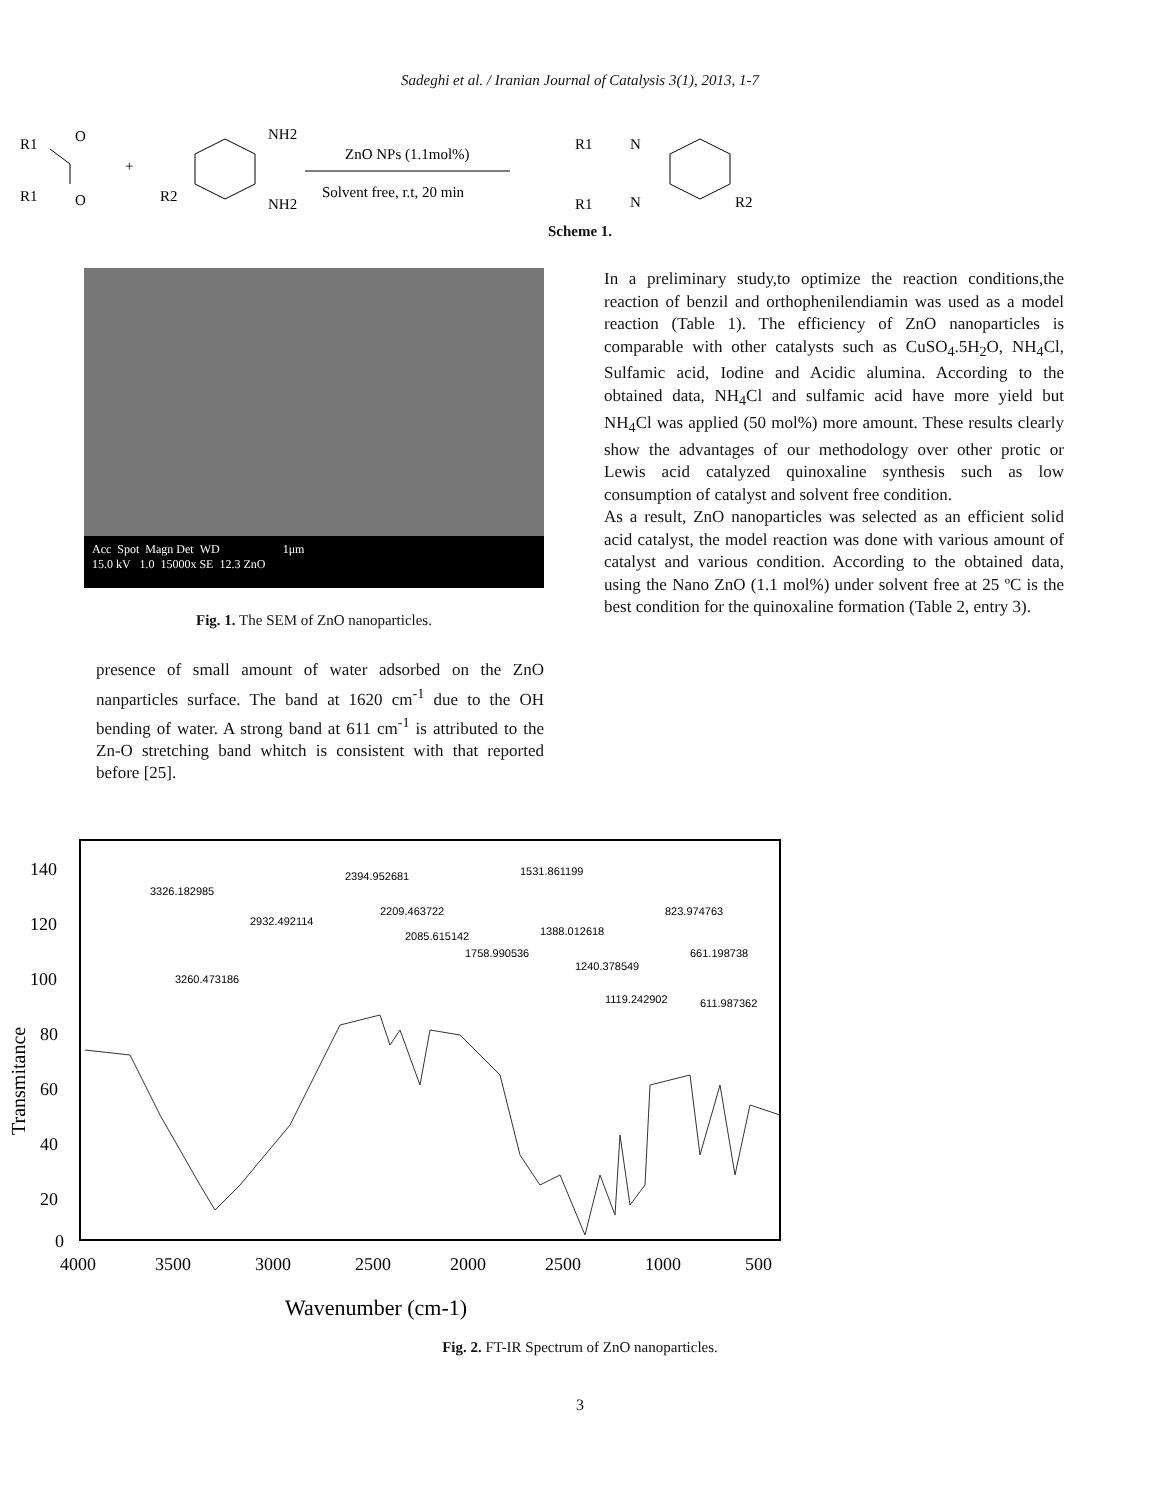Sadeghi et al. / Iranian Journal of Catalysis 3(1), 2013, 1-7
R1
O
R1
O
+
NH2
NH2
R2
ZnO NPs (1.1mol%)
Solvent free, r.t, 20 min
R1
R1
N
N
R2
Scheme 1.
Acc Spot Magn Det WD 1μm
15.0 kV 1.0 15000x SE 12.3 ZnO
Fig. 1. The SEM of ZnO nanoparticles.
presence of small amount of water adsorbed on the ZnO nanparticles surface. The band at 1620 cm<sup>-1</sup> due to the OH bending of water. A strong band at 611 cm<sup>-1</sup> is attributed to the Zn-O stretching band whitch is consistent with that reported before [25].
In a preliminary study,to optimize the reaction conditions,the reaction of benzil and orthophenilendiamin was used as a model reaction (Table 1). The efficiency of ZnO nanoparticles is comparable with other catalysts such as CuSO<sub>4</sub>.5H<sub>2</sub>O, NH<sub>4</sub>Cl, Sulfamic acid, Iodine and Acidic alumina. According to the obtained data, NH<sub>4</sub>Cl and sulfamic acid have more yield but NH<sub>4</sub>Cl was applied (50 mol%) more amount. These results clearly show the advantages of our methodology over other protic or Lewis acid catalyzed quinoxaline synthesis such as low consumption of catalyst and solvent free condition.
As a result, ZnO nanoparticles was selected as an efficient solid acid catalyst, the model reaction was done with various amount of catalyst and various condition. According to the obtained data, using the Nano ZnO (1.1 mol%) under solvent free at 25 ºC is the best condition for the quinoxaline formation (Table 2, entry 3).
140
120
100
80
60
40
20
0
4000
3500
3000
2500
2000
2500
1000
500
Wavenumber (cm-1)
Transmitance
3326.182985
3260.473186
2932.492114
2394.952681
2209.463722
2085.615142
1758.990536
1531.861199
1388.012618
1240.378549
1119.242902
823.974763
661.198738
611.987362
Fig. 2. FT-IR Spectrum of ZnO nanoparticles.
3